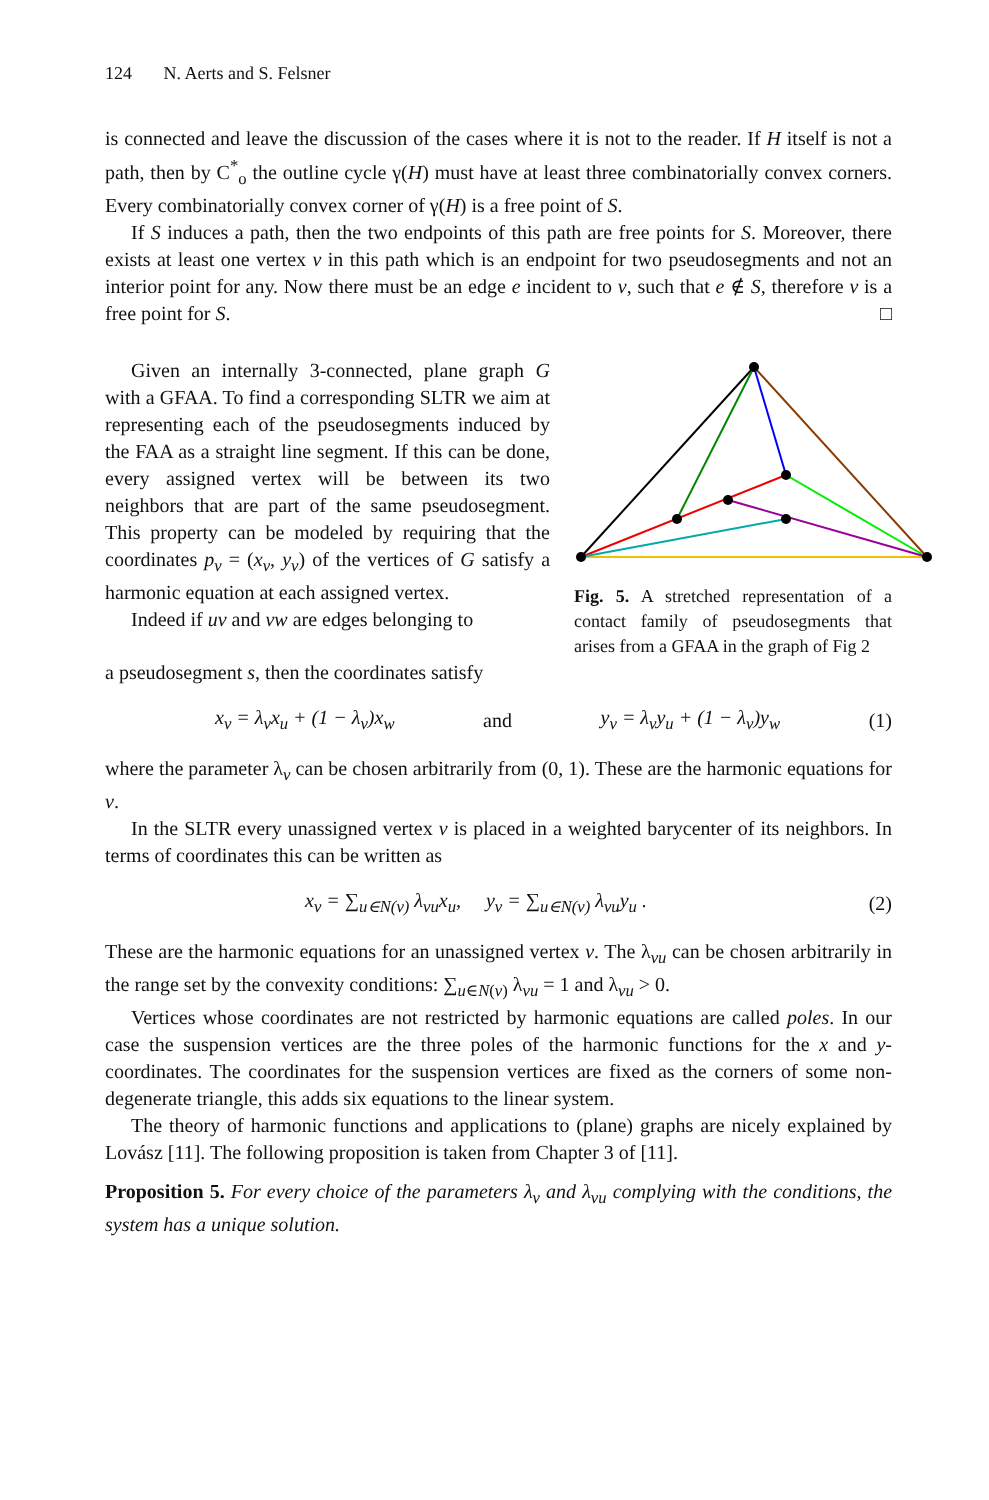124 N. Aerts and S. Felsner
is connected and leave the discussion of the cases where it is not to the reader. If H itself is not a path, then by C<sup>*</sup><sub>o</sub> the outline cycle γ(H) must have at least three combinatorially convex corners. Every combinatorially convex corner of γ(H) is a free point of S.
If S induces a path, then the two endpoints of this path are free points for S. Moreover, there exists at least one vertex v in this path which is an endpoint for two pseudosegments and not an interior point for any. Now there must be an edge e incident to v, such that e ∉ S, therefore v is a free point for S. □
Given an internally 3-connected, plane graph G with a GFAA. To find a corresponding SLTR we aim at representing each of the pseudosegments induced by the FAA as a straight line segment. If this can be done, every assigned vertex will be between its two neighbors that are part of the same pseudosegment. This property can be modeled by requiring that the coordinates p<sub>v</sub> = (x<sub>v</sub>, y<sub>v</sub>) of the vertices of G satisfy a harmonic equation at each assigned vertex.
Indeed if uv and vw are edges belonging to
Fig. 5. A stretched representation of a contact family of pseudosegments that arises from a GFAA in the graph of Fig 2
a pseudosegment s, then the coordinates satisfy
x<sub>v</sub> = λ<sub>v</sub>x<sub>u</sub> + (1 − λ<sub>v</sub>)x<sub>w</sub> and y<sub>v</sub> = λ<sub>v</sub>y<sub>u</sub> + (1 − λ<sub>v</sub>)y<sub>w</sub> (1)
where the parameter λ<sub>v</sub> can be chosen arbitrarily from (0, 1). These are the harmonic equations for v.
In the SLTR every unassigned vertex v is placed in a weighted barycenter of its neighbors. In terms of coordinates this can be written as
x<sub>v</sub> = ∑<sub>u∈N(v)</sub> λ<sub>vu</sub>x<sub>u</sub>, y<sub>v</sub> = ∑<sub>u∈N(v)</sub> λ<sub>vu</sub>y<sub>u</sub> . (2)
These are the harmonic equations for an unassigned vertex v. The λ<sub>vu</sub> can be chosen arbitrarily in the range set by the convexity conditions: ∑<sub>u∈N(v)</sub> λ<sub>vu</sub> = 1 and λ<sub>vu</sub> > 0.
Vertices whose coordinates are not restricted by harmonic equations are called poles. In our case the suspension vertices are the three poles of the harmonic functions for the x and y-coordinates. The coordinates for the suspension vertices are fixed as the corners of some non-degenerate triangle, this adds six equations to the linear system.
The theory of harmonic functions and applications to (plane) graphs are nicely explained by Lovász [11]. The following proposition is taken from Chapter 3 of [11].
Proposition 5. For every choice of the parameters λ<sub>v</sub> and λ<sub>vu</sub> complying with the conditions, the system has a unique solution.